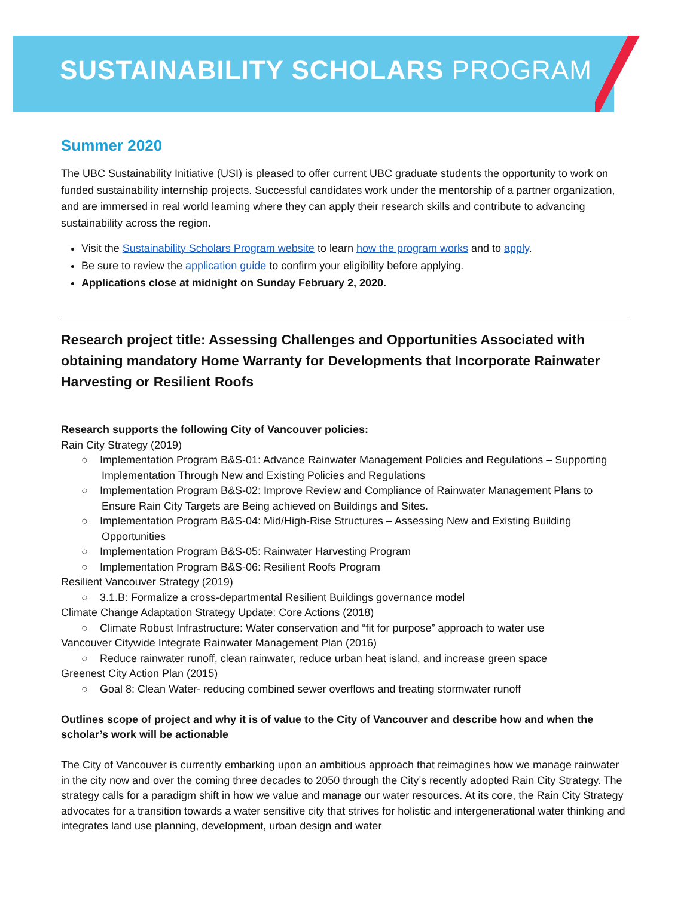SUSTAINABILITY SCHOLARS PROGRAM
Summer 2020
The UBC Sustainability Initiative (USI) is pleased to offer current UBC graduate students the opportunity to work on funded sustainability internship projects. Successful candidates work under the mentorship of a partner organization, and are immersed in real world learning where they can apply their research skills and contribute to advancing sustainability across the region.
Visit the Sustainability Scholars Program website to learn how the program works and to apply.
Be sure to review the application guide to confirm your eligibility before applying.
Applications close at midnight on Sunday February 2, 2020.
Research project title: Assessing Challenges and Opportunities Associated with obtaining mandatory Home Warranty for Developments that Incorporate Rainwater Harvesting or Resilient Roofs
Research supports the following City of Vancouver policies:
Rain City Strategy (2019)
○ Implementation Program B&S-01: Advance Rainwater Management Policies and Regulations – Supporting Implementation Through New and Existing Policies and Regulations
○ Implementation Program B&S-02: Improve Review and Compliance of Rainwater Management Plans to Ensure Rain City Targets are Being achieved on Buildings and Sites.
○ Implementation Program B&S-04: Mid/High-Rise Structures – Assessing New and Existing Building Opportunities
○ Implementation Program B&S-05: Rainwater Harvesting Program
○ Implementation Program B&S-06: Resilient Roofs Program
Resilient Vancouver Strategy (2019)
○ 3.1.B: Formalize a cross-departmental Resilient Buildings governance model
Climate Change Adaptation Strategy Update: Core Actions (2018)
○ Climate Robust Infrastructure: Water conservation and “fit for purpose” approach to water use
Vancouver Citywide Integrate Rainwater Management Plan (2016)
○ Reduce rainwater runoff, clean rainwater, reduce urban heat island, and increase green space
Greenest City Action Plan (2015)
○ Goal 8: Clean Water- reducing combined sewer overflows and treating stormwater runoff
Outlines scope of project and why it is of value to the City of Vancouver and describe how and when the scholar’s work will be actionable
The City of Vancouver is currently embarking upon an ambitious approach that reimagines how we manage rainwater in the city now and over the coming three decades to 2050 through the City’s recently adopted Rain City Strategy. The strategy calls for a paradigm shift in how we value and manage our water resources. At its core, the Rain City Strategy advocates for a transition towards a water sensitive city that strives for holistic and intergenerational water thinking and integrates land use planning, development, urban design and water